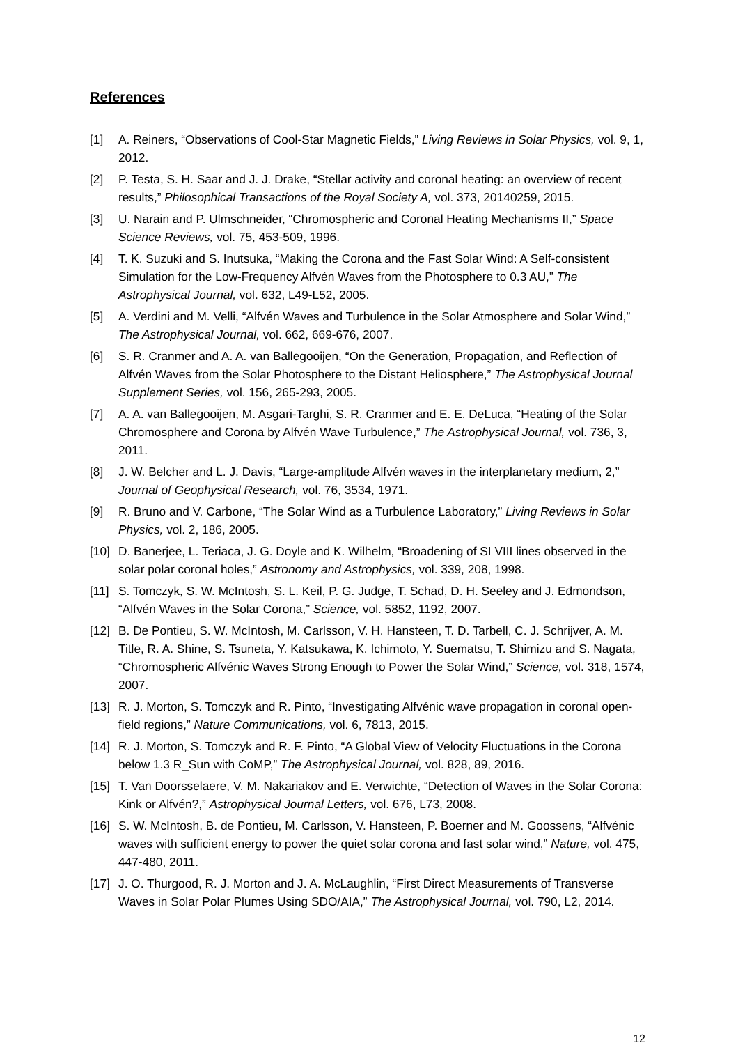References
[1] A. Reiners, “Observations of Cool-Star Magnetic Fields,” Living Reviews in Solar Physics, vol. 9, 1, 2012.
[2] P. Testa, S. H. Saar and J. J. Drake, “Stellar activity and coronal heating: an overview of recent results,” Philosophical Transactions of the Royal Society A, vol. 373, 20140259, 2015.
[3] U. Narain and P. Ulmschneider, “Chromospheric and Coronal Heating Mechanisms II,” Space Science Reviews, vol. 75, 453-509, 1996.
[4] T. K. Suzuki and S. Inutsuka, “Making the Corona and the Fast Solar Wind: A Self-consistent Simulation for the Low-Frequency Alfvén Waves from the Photosphere to 0.3 AU,” The Astrophysical Journal, vol. 632, L49-L52, 2005.
[5] A. Verdini and M. Velli, “Alfvén Waves and Turbulence in the Solar Atmosphere and Solar Wind,” The Astrophysical Journal, vol. 662, 669-676, 2007.
[6] S. R. Cranmer and A. A. van Ballegooijen, “On the Generation, Propagation, and Reflection of Alfvén Waves from the Solar Photosphere to the Distant Heliosphere,” The Astrophysical Journal Supplement Series, vol. 156, 265-293, 2005.
[7] A. A. van Ballegooijen, M. Asgari-Targhi, S. R. Cranmer and E. E. DeLuca, “Heating of the Solar Chromosphere and Corona by Alfvén Wave Turbulence,” The Astrophysical Journal, vol. 736, 3, 2011.
[8] J. W. Belcher and L. J. Davis, “Large-amplitude Alfvén waves in the interplanetary medium, 2,” Journal of Geophysical Research, vol. 76, 3534, 1971.
[9] R. Bruno and V. Carbone, “The Solar Wind as a Turbulence Laboratory,” Living Reviews in Solar Physics, vol. 2, 186, 2005.
[10] D. Banerjee, L. Teriaca, J. G. Doyle and K. Wilhelm, “Broadening of SI VIII lines observed in the solar polar coronal holes,” Astronomy and Astrophysics, vol. 339, 208, 1998.
[11] S. Tomczyk, S. W. McIntosh, S. L. Keil, P. G. Judge, T. Schad, D. H. Seeley and J. Edmondson, “Alfvén Waves in the Solar Corona,” Science, vol. 5852, 1192, 2007.
[12] B. De Pontieu, S. W. McIntosh, M. Carlsson, V. H. Hansteen, T. D. Tarbell, C. J. Schrijver, A. M. Title, R. A. Shine, S. Tsuneta, Y. Katsukawa, K. Ichimoto, Y. Suematsu, T. Shimizu and S. Nagata, “Chromospheric Alfvénic Waves Strong Enough to Power the Solar Wind,” Science, vol. 318, 1574, 2007.
[13] R. J. Morton, S. Tomczyk and R. Pinto, “Investigating Alfvénic wave propagation in coronal open-field regions,” Nature Communications, vol. 6, 7813, 2015.
[14] R. J. Morton, S. Tomczyk and R. F. Pinto, “A Global View of Velocity Fluctuations in the Corona below 1.3 R_Sun with CoMP,” The Astrophysical Journal, vol. 828, 89, 2016.
[15] T. Van Doorsselaere, V. M. Nakariakov and E. Verwichte, “Detection of Waves in the Solar Corona: Kink or Alfvén?,” Astrophysical Journal Letters, vol. 676, L73, 2008.
[16] S. W. McIntosh, B. de Pontieu, M. Carlsson, V. Hansteen, P. Boerner and M. Goossens, “Alfvénic waves with sufficient energy to power the quiet solar corona and fast solar wind,” Nature, vol. 475, 447-480, 2011.
[17] J. O. Thurgood, R. J. Morton and J. A. McLaughlin, “First Direct Measurements of Transverse Waves in Solar Polar Plumes Using SDO/AIA,” The Astrophysical Journal, vol. 790, L2, 2014.
12